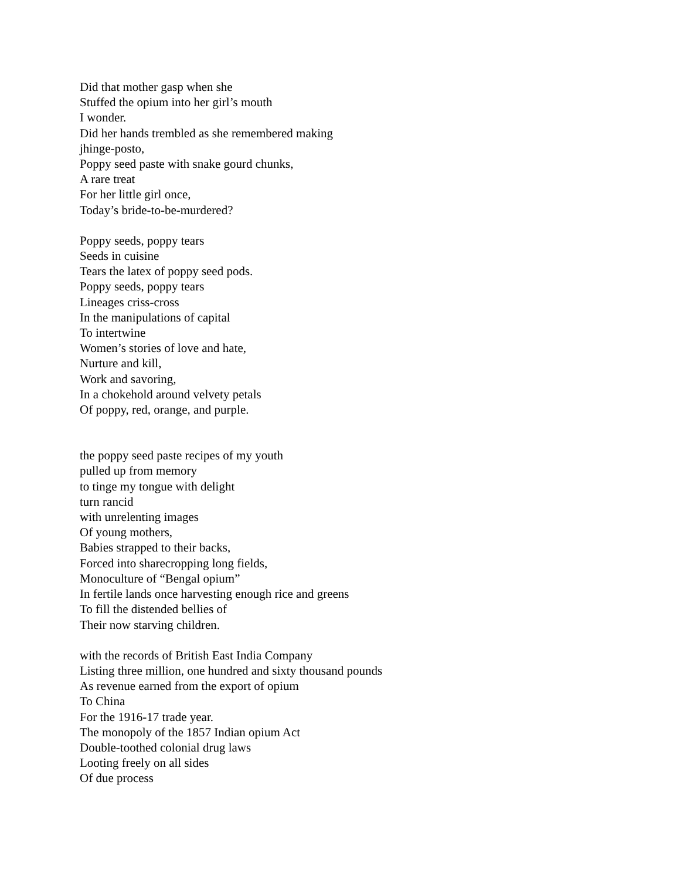Did that mother gasp when she
Stuffed the opium into her girl’s mouth
I wonder.
Did her hands trembled as she remembered making
jhinge-posto,
Poppy seed paste with snake gourd chunks,
A rare treat
For her little girl once,
Today’s bride-to-be-murdered?
Poppy seeds, poppy tears
Seeds in cuisine
Tears the latex of poppy seed pods.
Poppy seeds, poppy tears
Lineages criss-cross
In the manipulations of capital
To intertwine
Women’s stories of love and hate,
Nurture and kill,
Work and savoring,
In a chokehold around velvety petals
Of poppy, red, orange, and purple.
the poppy seed paste recipes of my youth
pulled up from memory
to tinge my tongue with delight
turn rancid
with unrelenting images
Of young mothers,
Babies strapped to their backs,
Forced into sharecropping long fields,
Monoculture of “Bengal opium”
In fertile lands once harvesting enough rice and greens
To fill the distended bellies of
Their now starving children.
with the records of British East India Company
Listing three million, one hundred and sixty thousand pounds
As revenue earned from the export of opium
To China
For the 1916-17 trade year.
The monopoly of the 1857 Indian opium Act
Double-toothed colonial drug laws
Looting freely on all sides
Of due process